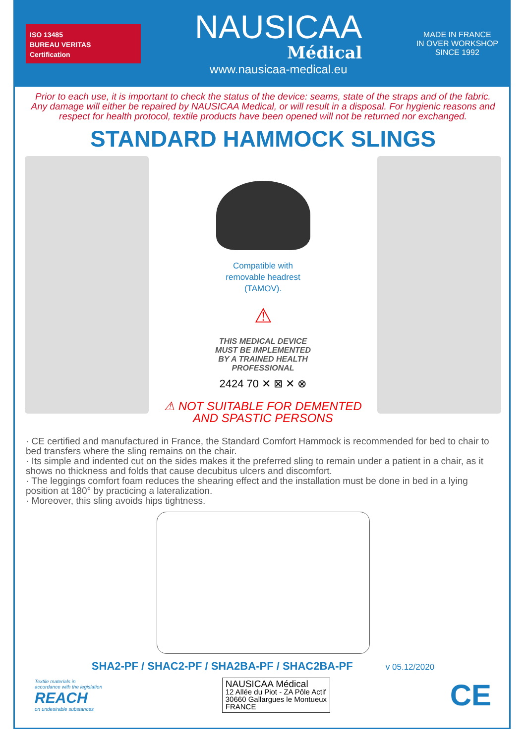ISO 13485
BUREAU VERITAS
Certification
NAUSICAA
Médical
www.nausicaa-medical.eu
MADE IN FRANCE
IN OVER WORKSHOP
SINCE 1992
Prior to each use, it is important to check the status of the device: seams, state of the straps and of the fabric. Any damage will either be repaired by NAUSICAA Medical, or will result in a disposal. For hygienic reasons and respect for health protocol, textile products have been opened will not be returned nor exchanged.
STANDARD HAMMOCK SLINGS
Compatible with
removable headrest
(TAMOV).
⚠
THIS MEDICAL DEVICE
MUST BE IMPLEMENTED
BY A TRAINED HEALTH
PROFESSIONAL
2424 70 ✕ ⊠ ✕ ⊗
⚠ NOT SUITABLE FOR DEMENTED
AND SPASTIC PERSONS
· CE certified and manufactured in France, the Standard Comfort Hammock is recommended for bed to chair to bed transfers where the sling remains on the chair.
· Its simple and indented cut on the sides makes it the preferred sling to remain under a patient in a chair, as it shows no thickness and folds that cause decubitus ulcers and discomfort.
· The leggings comfort foam reduces the shearing effect and the installation must be done in bed in a lying position at 180° by practicing a lateralization.
· Moreover, this sling avoids hips tightness.
SHA2-PF / SHAC2-PF / SHA2BA-PF / SHAC2BA-PF v 05.12/2020
Textile materials in
accordance with the legislation
REACH
on undesirable substances
NAUSICAA Médical
12 Allée du Piot - ZA Pôle Actif
30660 Gallargues le Montueux
FRANCE
CE